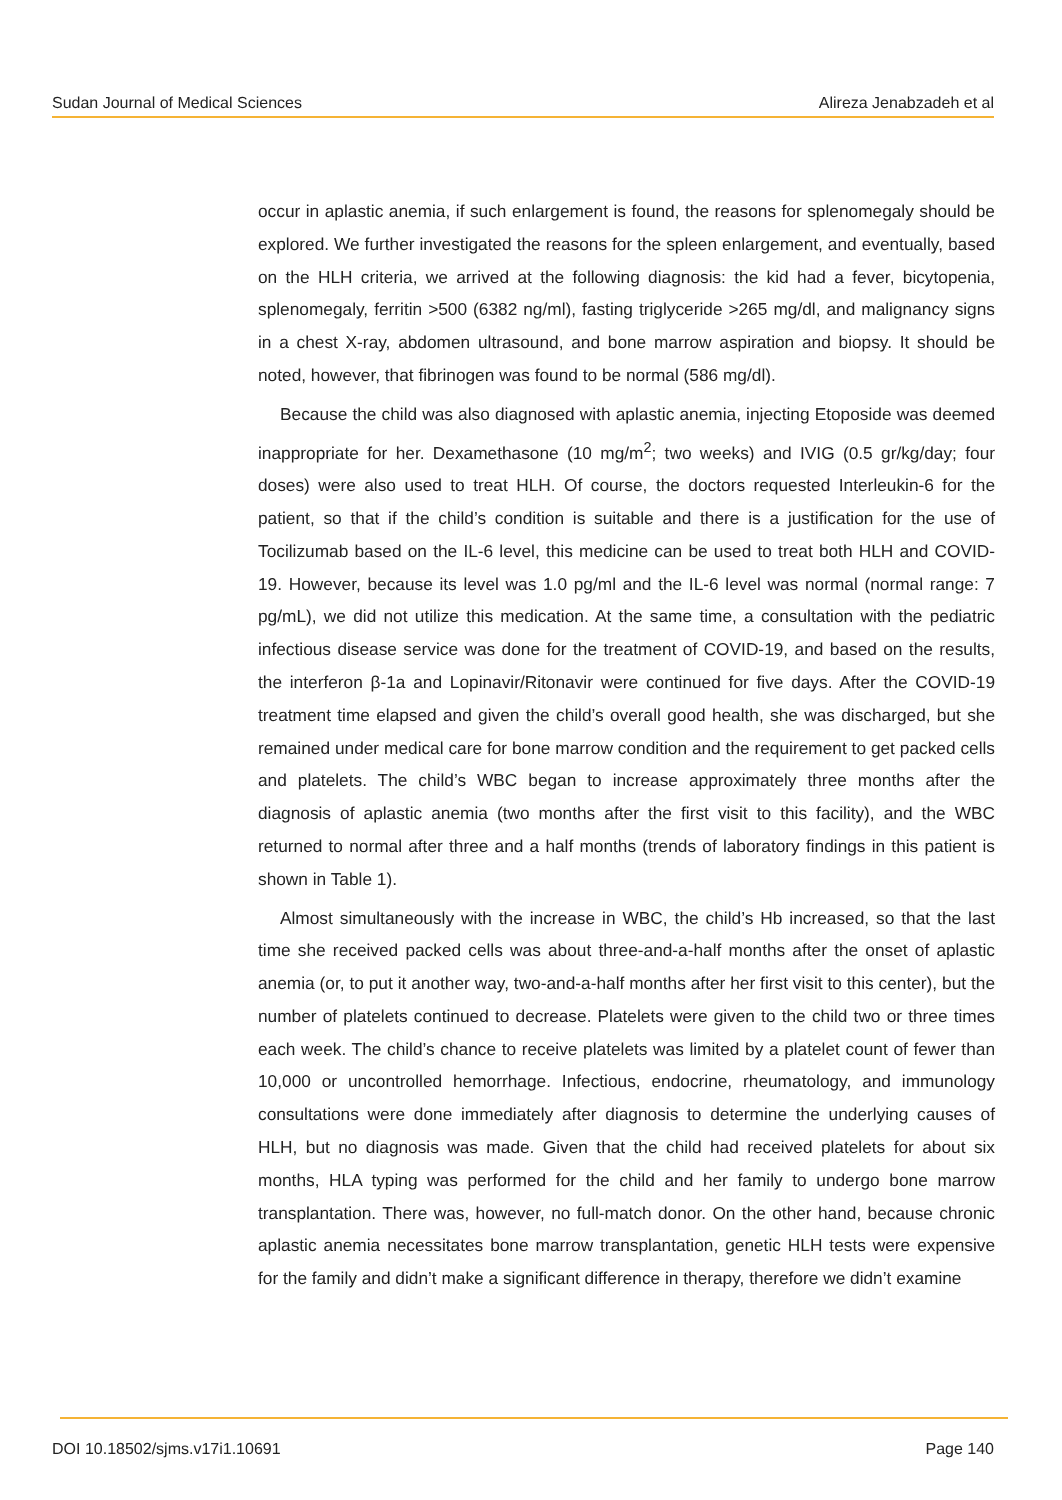Sudan Journal of Medical Sciences Alireza Jenabzadeh et al
occur in aplastic anemia, if such enlargement is found, the reasons for splenomegaly should be explored. We further investigated the reasons for the spleen enlargement, and eventually, based on the HLH criteria, we arrived at the following diagnosis: the kid had a fever, bicytopenia, splenomegaly, ferritin >500 (6382 ng/ml), fasting triglyceride >265 mg/dl, and malignancy signs in a chest X-ray, abdomen ultrasound, and bone marrow aspiration and biopsy. It should be noted, however, that fibrinogen was found to be normal (586 mg/dl).
Because the child was also diagnosed with aplastic anemia, injecting Etoposide was deemed inappropriate for her. Dexamethasone (10 mg/m<sup>2</sup>; two weeks) and IVIG (0.5 gr/kg/day; four doses) were also used to treat HLH. Of course, the doctors requested Interleukin-6 for the patient, so that if the child’s condition is suitable and there is a justification for the use of Tocilizumab based on the IL-6 level, this medicine can be used to treat both HLH and COVID-19. However, because its level was 1.0 pg/ml and the IL-6 level was normal (normal range: 7 pg/mL), we did not utilize this medication. At the same time, a consultation with the pediatric infectious disease service was done for the treatment of COVID-19, and based on the results, the interferon β-1a and Lopinavir/Ritonavir were continued for five days. After the COVID-19 treatment time elapsed and given the child’s overall good health, she was discharged, but she remained under medical care for bone marrow condition and the requirement to get packed cells and platelets. The child’s WBC began to increase approximately three months after the diagnosis of aplastic anemia (two months after the first visit to this facility), and the WBC returned to normal after three and a half months (trends of laboratory findings in this patient is shown in Table 1).
Almost simultaneously with the increase in WBC, the child’s Hb increased, so that the last time she received packed cells was about three-and-a-half months after the onset of aplastic anemia (or, to put it another way, two-and-a-half months after her first visit to this center), but the number of platelets continued to decrease. Platelets were given to the child two or three times each week. The child’s chance to receive platelets was limited by a platelet count of fewer than 10,000 or uncontrolled hemorrhage. Infectious, endocrine, rheumatology, and immunology consultations were done immediately after diagnosis to determine the underlying causes of HLH, but no diagnosis was made. Given that the child had received platelets for about six months, HLA typing was performed for the child and her family to undergo bone marrow transplantation. There was, however, no full-match donor. On the other hand, because chronic aplastic anemia necessitates bone marrow transplantation, genetic HLH tests were expensive for the family and didn’t make a significant difference in therapy, therefore we didn’t examine
DOI 10.18502/sjms.v17i1.10691 Page 140